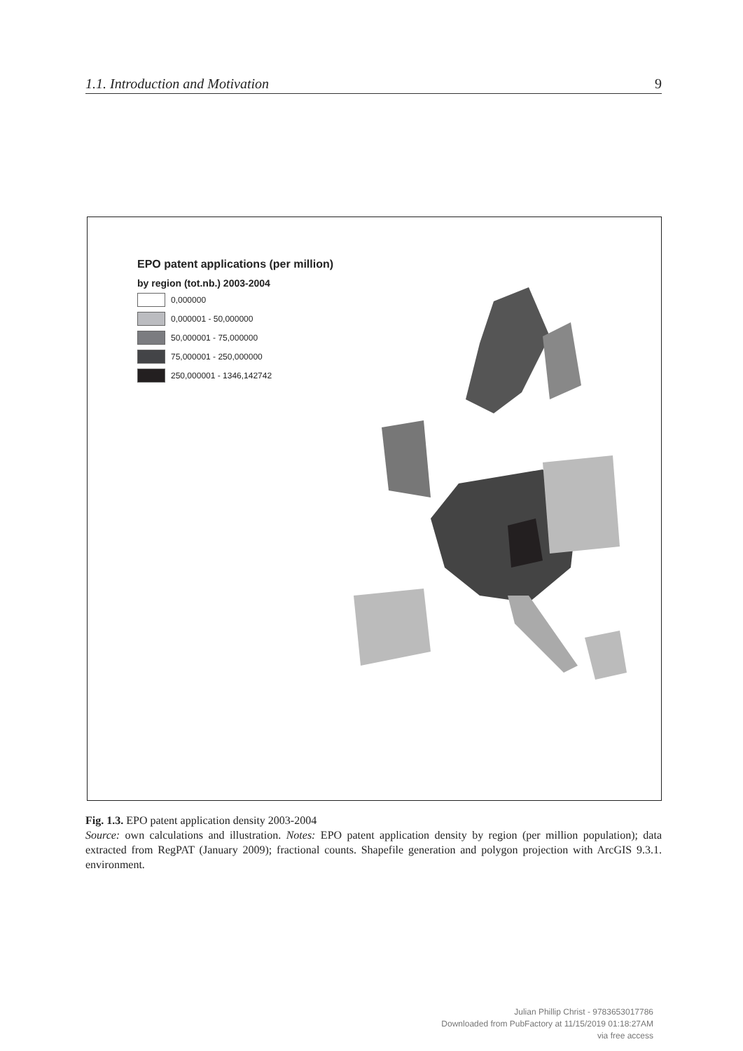1.1. Introduction and Motivation 9
EPO patent applications (per million)
by region (tot.nb.) 2003-2004
0,000000
0,000001 - 50,000000
50,000001 - 75,000000
75,000001 - 250,000000
250,000001 - 1346,142742
Fig. 1.3. EPO patent application density 2003-2004
Source: own calculations and illustration. Notes: EPO patent application density by region (per million population); data extracted from RegPAT (January 2009); fractional counts. Shapefile generation and polygon projection with ArcGIS 9.3.1. environment.
Julian Phillip Christ - 9783653017786
Downloaded from PubFactory at 11/15/2019 01:18:27AM
via free access